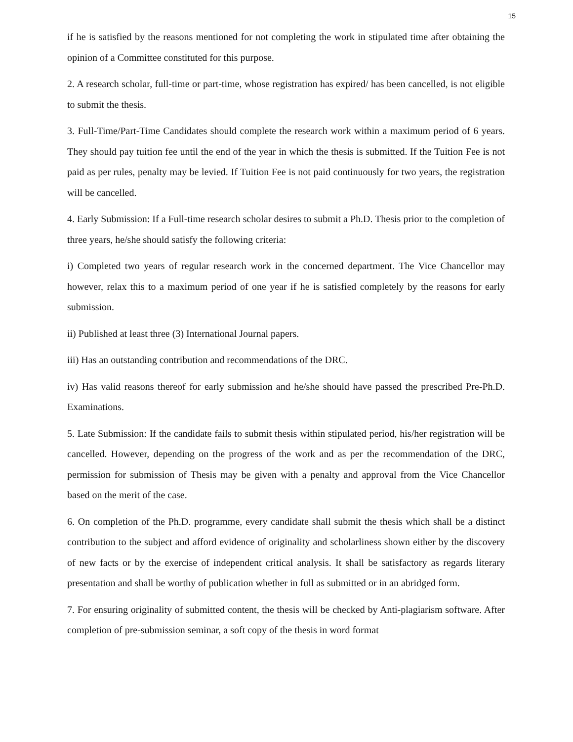15
if he is satisfied by the reasons mentioned for not completing the work in stipulated time after obtaining the opinion of a Committee constituted for this purpose.
2. A research scholar, full-time or part-time, whose registration has expired/ has been cancelled, is not eligible to submit the thesis.
3. Full-Time/Part-Time Candidates should complete the research work within a maximum period of 6 years. They should pay tuition fee until the end of the year in which the thesis is submitted. If the Tuition Fee is not paid as per rules, penalty may be levied. If Tuition Fee is not paid continuously for two years, the registration will be cancelled.
4. Early Submission: If a Full-time research scholar desires to submit a Ph.D. Thesis prior to the completion of three years, he/she should satisfy the following criteria:
i) Completed two years of regular research work in the concerned department. The Vice Chancellor may however, relax this to a maximum period of one year if he is satisfied completely by the reasons for early submission.
ii) Published at least three (3) International Journal papers.
iii) Has an outstanding contribution and recommendations of the DRC.
iv) Has valid reasons thereof for early submission and he/she should have passed the prescribed Pre-Ph.D. Examinations.
5. Late Submission: If the candidate fails to submit thesis within stipulated period, his/her registration will be cancelled. However, depending on the progress of the work and as per the recommendation of the DRC, permission for submission of Thesis may be given with a penalty and approval from the Vice Chancellor based on the merit of the case.
6. On completion of the Ph.D. programme, every candidate shall submit the thesis which shall be a distinct contribution to the subject and afford evidence of originality and scholarliness shown either by the discovery of new facts or by the exercise of independent critical analysis. It shall be satisfactory as regards literary presentation and shall be worthy of publication whether in full as submitted or in an abridged form.
7. For ensuring originality of submitted content, the thesis will be checked by Anti-plagiarism software. After completion of pre-submission seminar, a soft copy of the thesis in word format